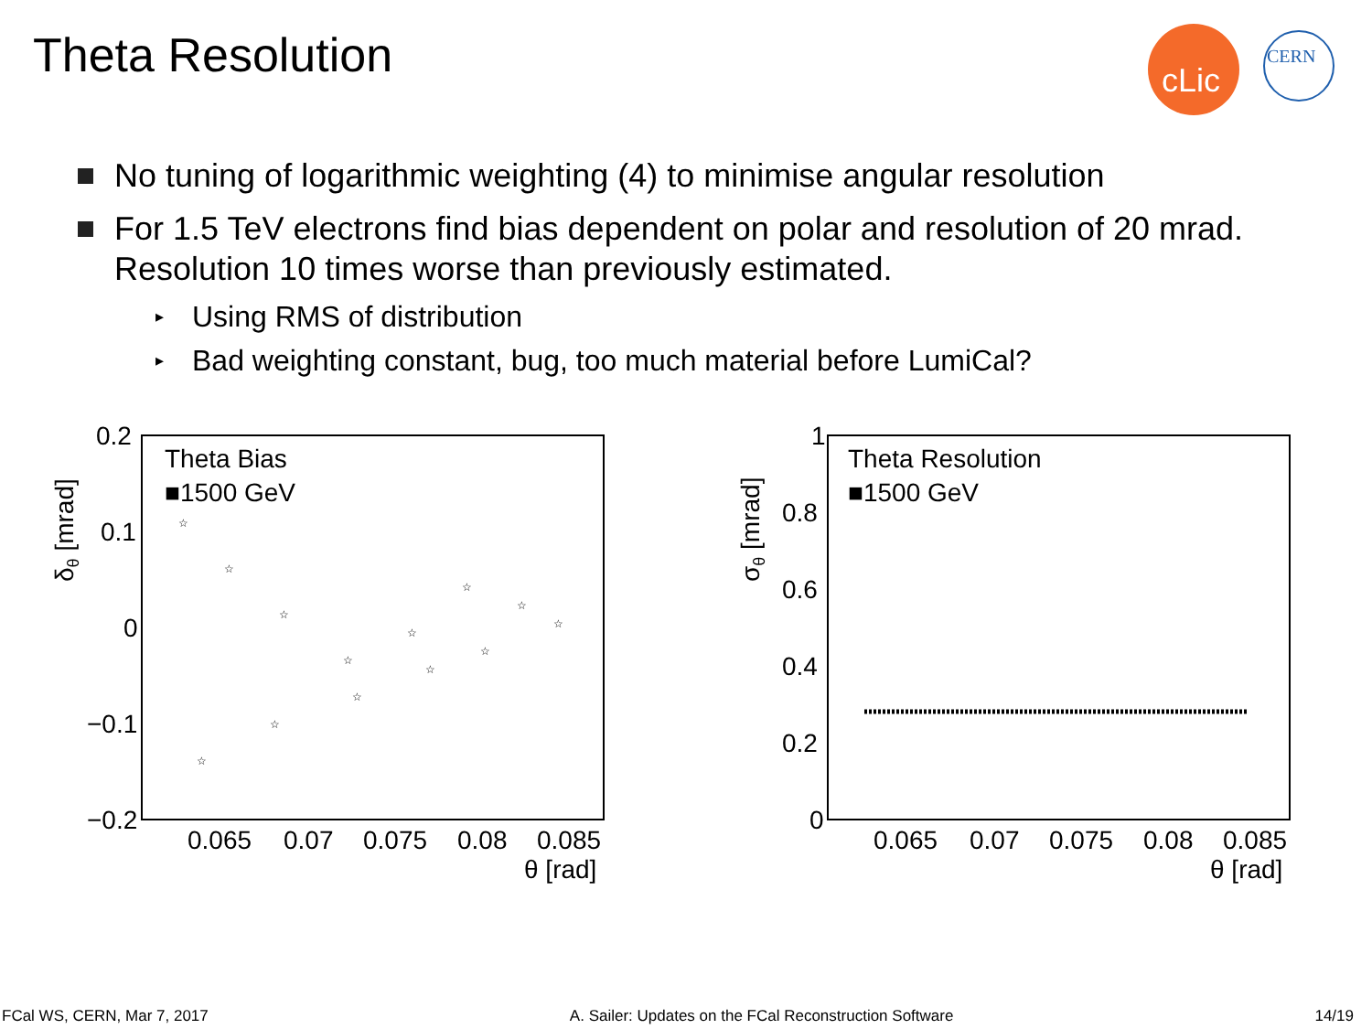Theta Resolution
cLic
CERN
No tuning of logarithmic weighting (4) to minimise angular resolution
For 1.5 TeV electrons find bias dependent on polar and resolution of 20 mrad. Resolution 10 times worse than previously estimated.
▸ Using RMS of distribution
▸ Bad weighting constant, bug, too much material before LumiCal?
0.2
0.1
0
−0.1
−0.2
0.065
0.07
0.075
0.08
0.085
θ [rad]
Theta Bias
■1500 GeV
δθ [mrad]
☆
☆
☆
☆
☆
☆
☆
☆
☆
☆
☆
☆
☆
1
0.8
0.6
0.4
0.2
0
0.065
0.07
0.075
0.08
0.085
θ [rad]
Theta Resolution
■1500 GeV
σθ [mrad]
FCal WS, CERN, Mar 7, 2017 A. Sailer: Updates on the FCal Reconstruction Software 14/19